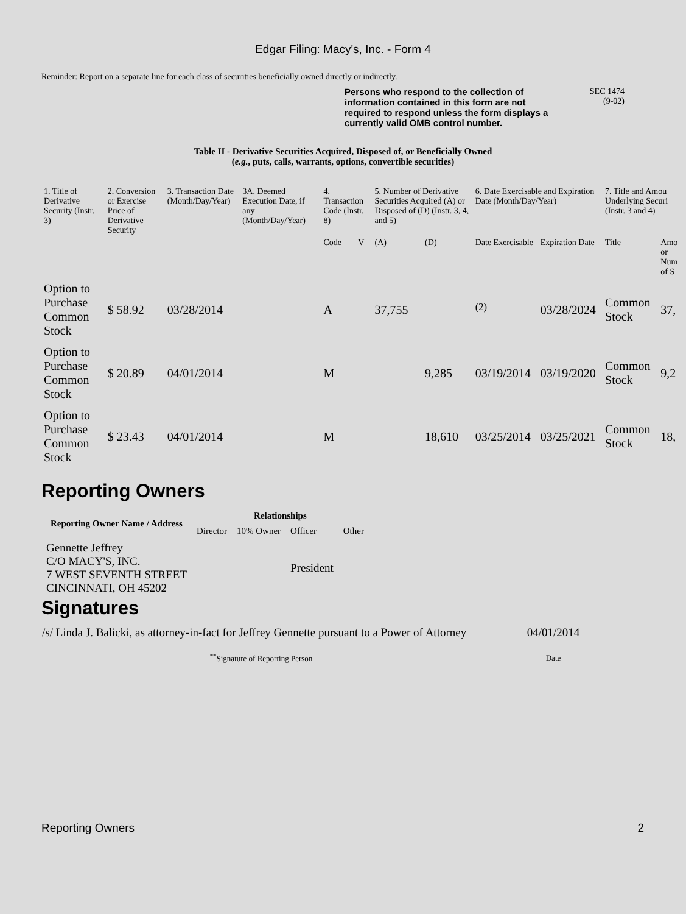Edgar Filing: Macy's, Inc. - Form 4
Reminder: Report on a separate line for each class of securities beneficially owned directly or indirectly.
Persons who respond to the collection of information contained in this form are not required to respond unless the form displays a currently valid OMB control number. SEC 1474
(9-02)
Table II - Derivative Securities Acquired, Disposed of, or Beneficially Owned
(e.g., puts, calls, warrants, options, convertible securities)
| 1. Title of Derivative Security (Instr. 3) | 2. Conversion or Exercise Price of Derivative Security | 3. Transaction Date (Month/Day/Year) | 3A. Deemed Execution Date, if any (Month/Day/Year) | 4. Transaction Code (Instr. 8) | | 5. Number of Derivative Securities Acquired (A) or Disposed of (D) (Instr. 3, 4, and 5) | | 6. Date Exercisable and Expiration Date (Month/Day/Year) | | 7. Title and Amou Underlying Securi (Instr. 3 and 4) | |
| --- | --- | --- | --- | --- | --- | --- | --- | --- | --- | --- | --- |
| | | | | Code | V | (A) | (D) | Date Exercisable | Expiration Date | Title | Amo or Num of S |
| Option to Purchase Common Stock | $ 58.92 | 03/28/2014 | | A | | 37,755 | | <sup>(2)</sup> | 03/28/2024 | Common Stock | 37, |
| Option to Purchase Common Stock | $ 20.89 | 04/01/2014 | | M | | | 9,285 | 03/19/2014 | 03/19/2020 | Common Stock | 9,2 |
| Option to Purchase Common Stock | $ 23.43 | 04/01/2014 | | M | | | 18,610 | 03/25/2014 | 03/25/2021 | Common Stock | 18, |
Reporting Owners
| Reporting Owner Name / Address | Relationships | | | |
| --- | --- | --- | --- | --- |
| | Director | 10% Owner | Officer | Other |
| Gennette Jeffrey C/O MACY'S, INC. 7 WEST SEVENTH STREET CINCINNATI, OH 45202 | | | President | |
Signatures
| /s/ Linda J. Balicki, as attorney-in-fact for Jeffrey Gennette pursuant to a Power of Attorney | 04/01/2014 |
| <sup>**</sup> Signature of Reporting Person | Date |
Reporting Owners 2